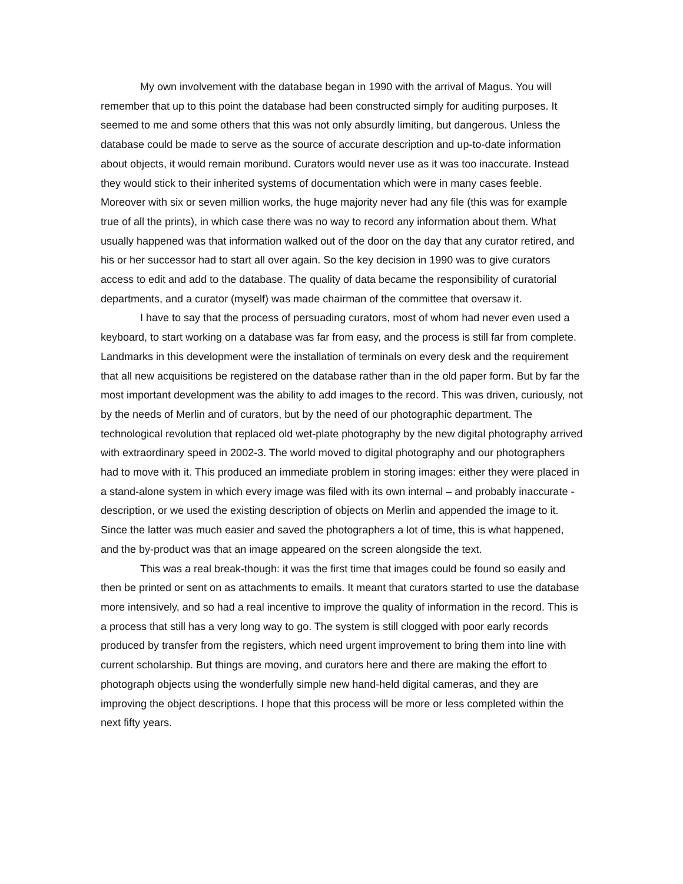My own involvement with the database began in 1990 with the arrival of Magus. You will remember that up to this point the database had been constructed simply for auditing purposes. It seemed to me and some others that this was not only absurdly limiting, but dangerous. Unless the database could be made to serve as the source of accurate description and up-to-date information about objects, it would remain moribund. Curators would never use as it was too inaccurate. Instead they would stick to their inherited systems of documentation which were in many cases feeble. Moreover with six or seven million works, the huge majority never had any file (this was for example true of all the prints), in which case there was no way to record any information about them. What usually happened was that information walked out of the door on the day that any curator retired, and his or her successor had to start all over again. So the key decision in 1990 was to give curators access to edit and add to the database. The quality of data became the responsibility of curatorial departments, and a curator (myself) was made chairman of the committee that oversaw it.
I have to say that the process of persuading curators, most of whom had never even used a keyboard, to start working on a database was far from easy, and the process is still far from complete. Landmarks in this development were the installation of terminals on every desk and the requirement that all new acquisitions be registered on the database rather than in the old paper form. But by far the most important development was the ability to add images to the record. This was driven, curiously, not by the needs of Merlin and of curators, but by the need of our photographic department. The technological revolution that replaced old wet-plate photography by the new digital photography arrived with extraordinary speed in 2002-3. The world moved to digital photography and our photographers had to move with it. This produced an immediate problem in storing images: either they were placed in a stand-alone system in which every image was filed with its own internal – and probably inaccurate - description, or we used the existing description of objects on Merlin and appended the image to it. Since the latter was much easier and saved the photographers a lot of time, this is what happened, and the by-product was that an image appeared on the screen alongside the text.
This was a real break-though: it was the first time that images could be found so easily and then be printed or sent on as attachments to emails. It meant that curators started to use the database more intensively, and so had a real incentive to improve the quality of information in the record. This is a process that still has a very long way to go. The system is still clogged with poor early records produced by transfer from the registers, which need urgent improvement to bring them into line with current scholarship. But things are moving, and curators here and there are making the effort to photograph objects using the wonderfully simple new hand-held digital cameras, and they are improving the object descriptions. I hope that this process will be more or less completed within the next fifty years.